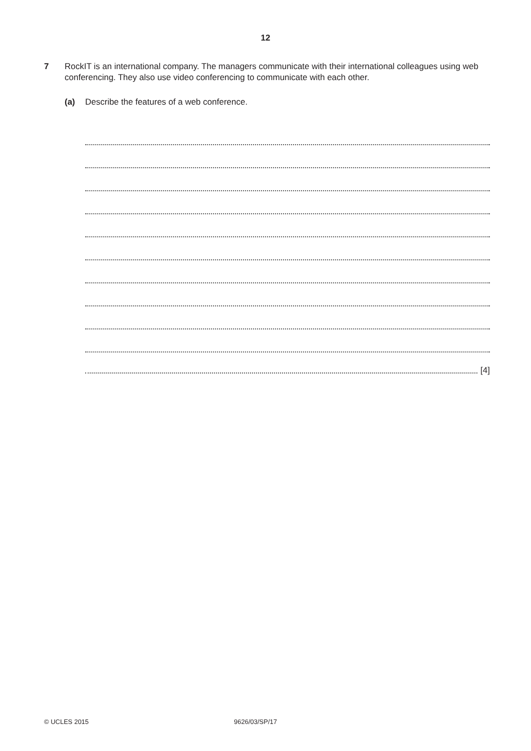12
7 RockIT is an international company. The managers communicate with their international colleagues using web conferencing. They also use video conferencing to communicate with each other.
(a) Describe the features of a web conference.
[4]
© UCLES 2015 9626/03/SP/17